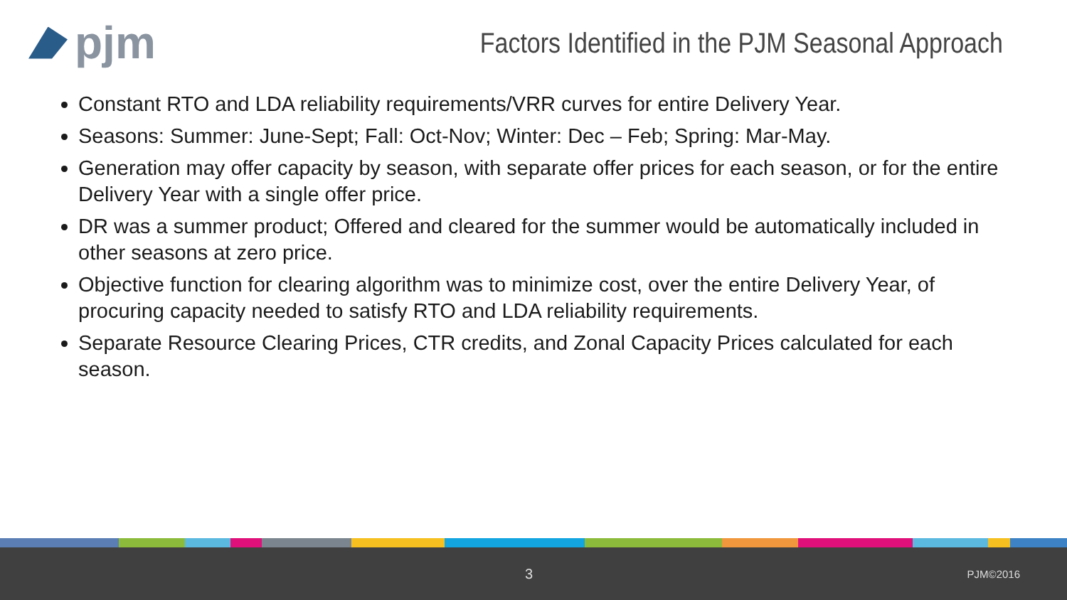pjm
Factors Identified in the PJM Seasonal Approach
Constant RTO and LDA reliability requirements/VRR curves for entire Delivery Year.
Seasons: Summer: June-Sept; Fall: Oct-Nov; Winter: Dec – Feb; Spring: Mar-May.
Generation may offer capacity by season, with separate offer prices for each season, or for the entire Delivery Year with a single offer price.
DR was a summer product; Offered and cleared for the summer would be automatically included in other seasons at zero price.
Objective function for clearing algorithm was to minimize cost, over the entire Delivery Year, of procuring capacity needed to satisfy RTO and LDA reliability requirements.
Separate Resource Clearing Prices, CTR credits, and Zonal Capacity Prices calculated for each season.
3 PJM©2016